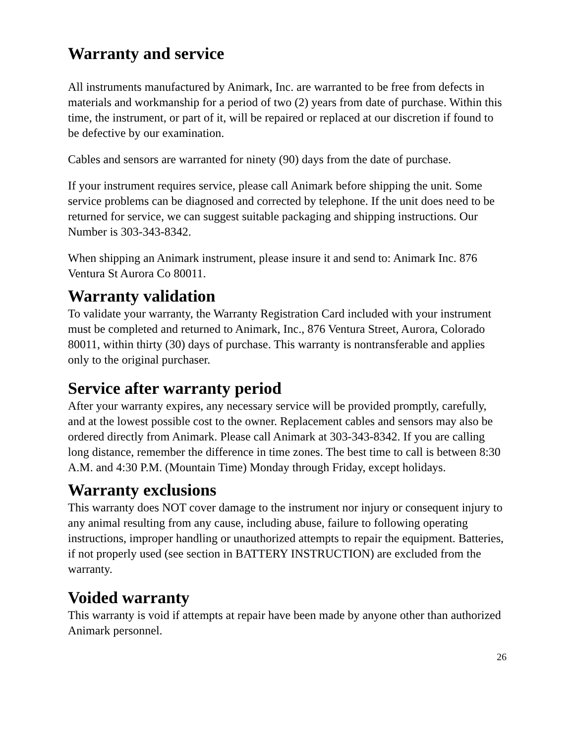Warranty and service
All instruments manufactured by Animark, Inc. are warranted to be free from defects in materials and workmanship for a period of two (2) years from date of purchase. Within this time, the instrument, or part of it, will be repaired or replaced at our discretion if found to be defective by our examination.
Cables and sensors are warranted for ninety (90) days from the date of purchase.
If your instrument requires service, please call Animark before shipping the unit. Some service problems can be diagnosed and corrected by telephone. If the unit does need to be returned for service, we can suggest suitable packaging and shipping instructions. Our Number is 303-343-8342.
When shipping an Animark instrument, please insure it and send to: Animark Inc. 876 Ventura St Aurora Co 80011.
Warranty validation
To validate your warranty, the Warranty Registration Card included with your instrument must be completed and returned to Animark, Inc., 876 Ventura Street, Aurora, Colorado 80011, within thirty (30) days of purchase. This warranty is nontransferable and applies only to the original purchaser.
Service after warranty period
After your warranty expires, any necessary service will be provided promptly, carefully, and at the lowest possible cost to the owner. Replacement cables and sensors may also be ordered directly from Animark. Please call Animark at 303-343-8342. If you are calling long distance, remember the difference in time zones. The best time to call is between 8:30 A.M. and 4:30 P.M. (Mountain Time) Monday through Friday, except holidays.
Warranty exclusions
This warranty does NOT cover damage to the instrument nor injury or consequent injury to any animal resulting from any cause, including abuse, failure to following operating instructions, improper handling or unauthorized attempts to repair the equipment. Batteries, if not properly used (see section in BATTERY INSTRUCTION) are excluded from the warranty.
Voided warranty
This warranty is void if attempts at repair have been made by anyone other than authorized Animark personnel.
26